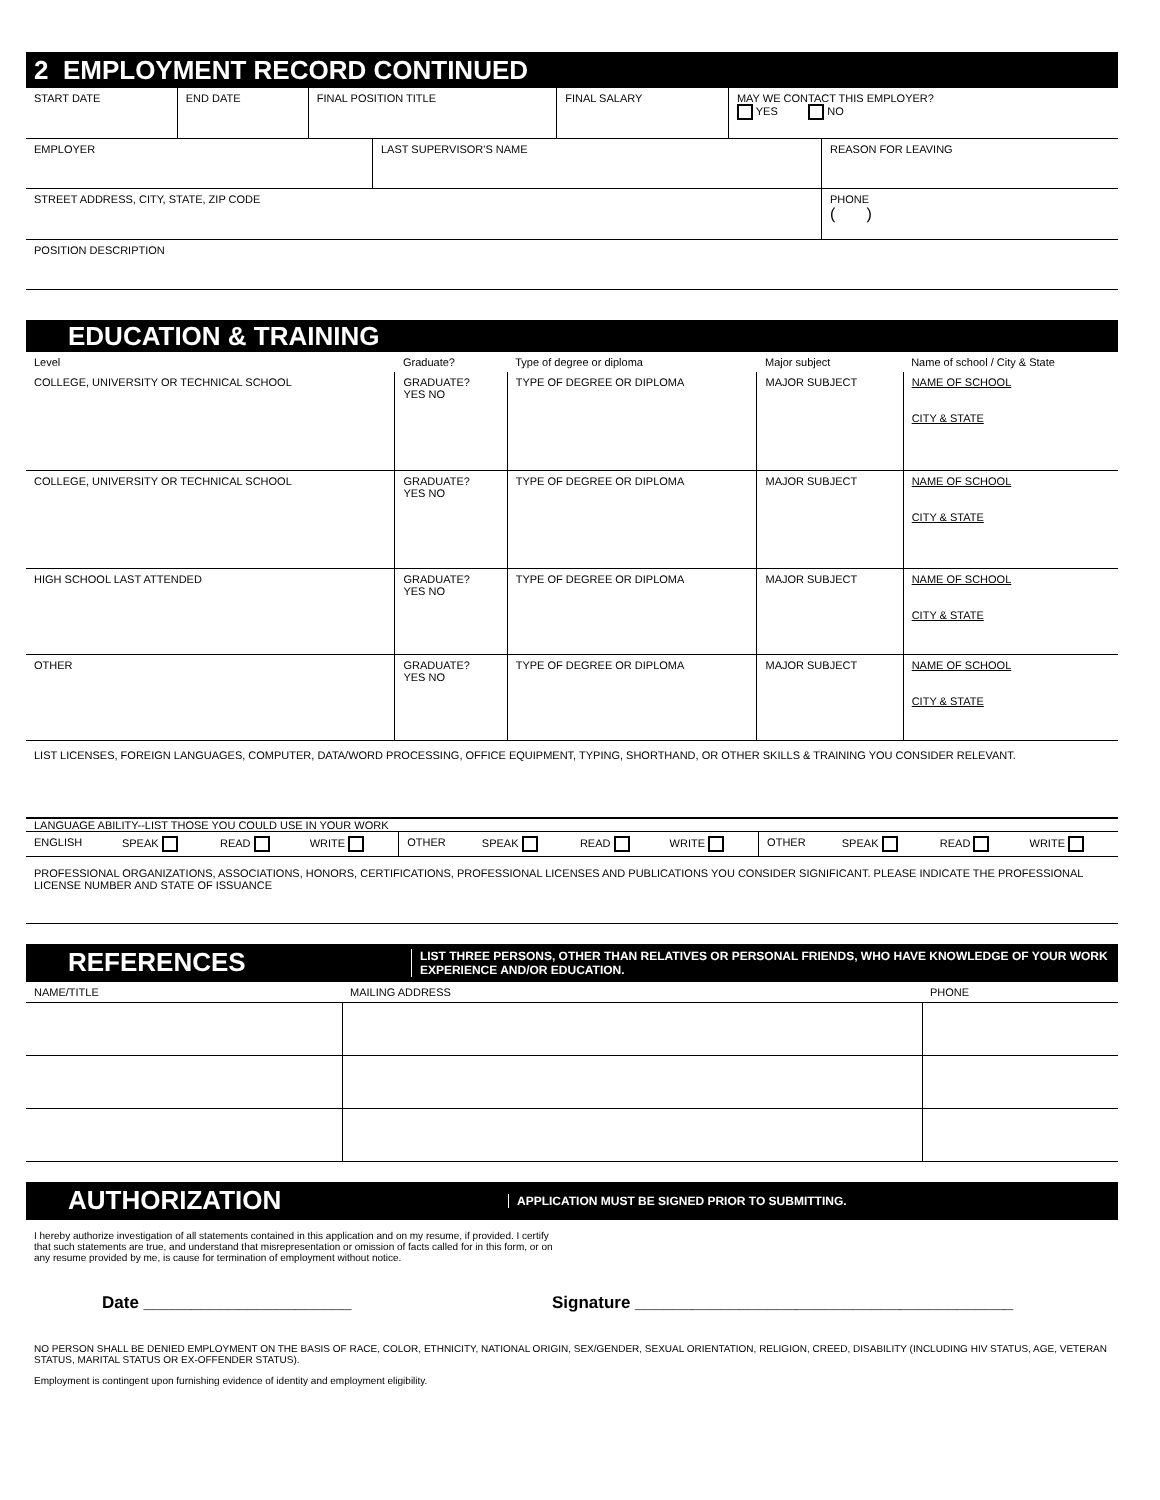2 EMPLOYMENT RECORD CONTINUED
| START DATE | END DATE | FINAL POSITION TITLE | FINAL SALARY | MAY WE CONTACT THIS EMPLOYER? YES NO |
| EMPLOYER | LAST SUPERVISOR'S NAME | REASON FOR LEAVING |
| STREET ADDRESS, CITY, STATE, ZIP CODE | PHONE ( ) |
| POSITION DESCRIPTION |
EDUCATION & TRAINING
| Level | Graduate? | Type of degree or diploma | Major subject | Name of school / City & State |
| --- | --- | --- | --- | --- |
| COLLEGE, UNIVERSITY OR TECHNICAL SCHOOL | GRADUATE? YES NO | TYPE OF DEGREE OR DIPLOMA | MAJOR SUBJECT | NAME OF SCHOOL CITY & STATE |
| COLLEGE, UNIVERSITY OR TECHNICAL SCHOOL | GRADUATE? YES NO | TYPE OF DEGREE OR DIPLOMA | MAJOR SUBJECT | NAME OF SCHOOL CITY & STATE |
| HIGH SCHOOL LAST ATTENDED | GRADUATE? YES NO | TYPE OF DEGREE OR DIPLOMA | MAJOR SUBJECT | NAME OF SCHOOL CITY & STATE |
| OTHER | GRADUATE? YES NO | TYPE OF DEGREE OR DIPLOMA | MAJOR SUBJECT | NAME OF SCHOOL CITY & STATE |
LIST LICENSES, FOREIGN LANGUAGES, COMPUTER, DATA/WORD PROCESSING, OFFICE EQUIPMENT, TYPING, SHORTHAND, OR OTHER SKILLS & TRAINING YOU CONSIDER RELEVANT.
LANGUAGE ABILITY--LIST THOSE YOU COULD USE IN YOUR WORK
| ENGLISH | SPEAK | READ | WRITE | OTHER | SPEAK | READ | WRITE | OTHER | SPEAK | READ | WRITE |
PROFESSIONAL ORGANIZATIONS, ASSOCIATIONS, HONORS, CERTIFICATIONS, PROFESSIONAL LICENSES AND PUBLICATIONS YOU CONSIDER SIGNIFICANT. PLEASE INDICATE THE PROFESSIONAL LICENSE NUMBER AND STATE OF ISSUANCE
REFERENCES
LIST THREE PERSONS, OTHER THAN RELATIVES OR PERSONAL FRIENDS, WHO HAVE KNOWLEDGE OF YOUR WORK EXPERIENCE AND/OR EDUCATION.
| NAME/TITLE | MAILING ADDRESS | PHONE |
AUTHORIZATION
APPLICATION MUST BE SIGNED PRIOR TO SUBMITTING.
I hereby authorize investigation of all statements contained in this application and on my resume, if provided. I certify that such statements are true, and understand that misrepresentation or omission of facts called for in this form, or on any resume provided by me, is cause for termination of employment without notice.
Date ______________________ Signature ________________________________________
NO PERSON SHALL BE DENIED EMPLOYMENT ON THE BASIS OF RACE, COLOR, ETHNICITY, NATIONAL ORIGIN, SEX/GENDER, SEXUAL ORIENTATION, RELIGION, CREED, DISABILITY (INCLUDING HIV STATUS, AGE, VETERAN STATUS, MARITAL STATUS OR EX-OFFENDER STATUS).
Employment is contingent upon furnishing evidence of identity and employment eligibility.